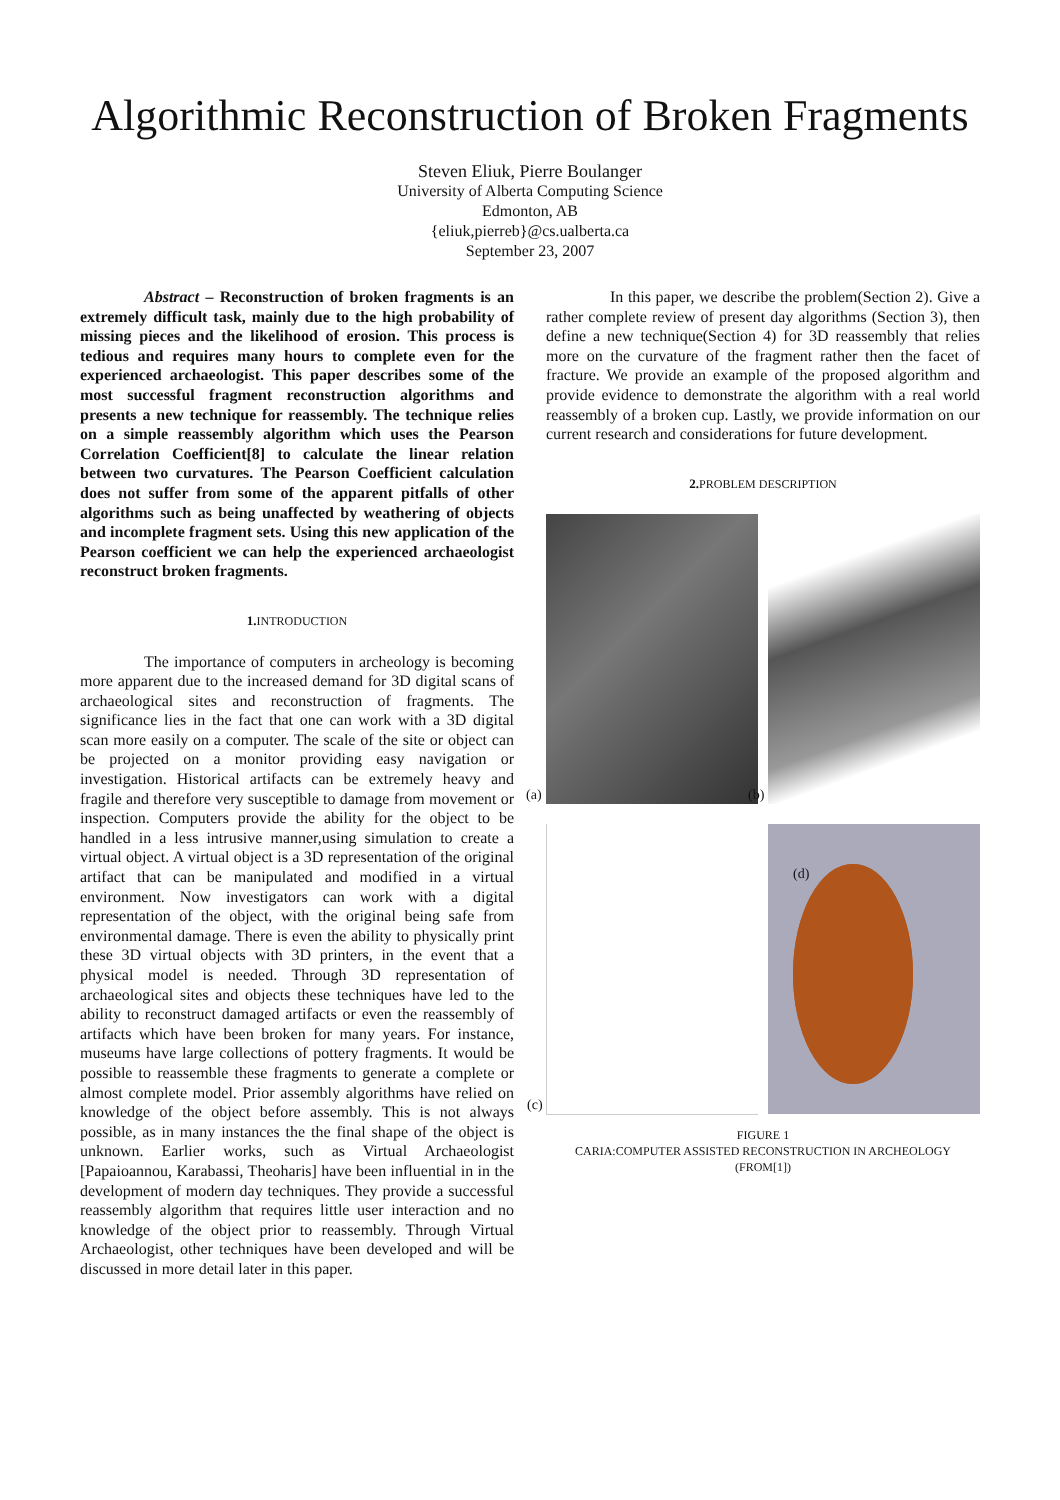Algorithmic Reconstruction of Broken Fragments
Steven Eliuk, Pierre Boulanger
University of Alberta Computing Science
Edmonton, AB
{eliuk,pierreb}@cs.ualberta.ca
September 23, 2007
Abstract – Reconstruction of broken fragments is an extremely difficult task, mainly due to the high probability of missing pieces and the likelihood of erosion. This process is tedious and requires many hours to complete even for the experienced archaeologist. This paper describes some of the most successful fragment reconstruction algorithms and presents a new technique for reassembly. The technique relies on a simple reassembly algorithm which uses the Pearson Correlation Coefficient[8] to calculate the linear relation between two curvatures. The Pearson Coefficient calculation does not suffer from some of the apparent pitfalls of other algorithms such as being unaffected by weathering of objects and incomplete fragment sets. Using this new application of the Pearson coefficient we can help the experienced archaeologist reconstruct broken fragments.
1. INTRODUCTION
The importance of computers in archeology is becoming more apparent due to the increased demand for 3D digital scans of archaeological sites and reconstruction of fragments. The significance lies in the fact that one can work with a 3D digital scan more easily on a computer. The scale of the site or object can be projected on a monitor providing easy navigation or investigation. Historical artifacts can be extremely heavy and fragile and therefore very susceptible to damage from movement or inspection. Computers provide the ability for the object to be handled in a less intrusive manner,using simulation to create a virtual object. A virtual object is a 3D representation of the original artifact that can be manipulated and modified in a virtual environment. Now investigators can work with a digital representation of the object, with the original being safe from environmental damage. There is even the ability to physically print these 3D virtual objects with 3D printers, in the event that a physical model is needed. Through 3D representation of archaeological sites and objects these techniques have led to the ability to reconstruct damaged artifacts or even the reassembly of artifacts which have been broken for many years. For instance, museums have large collections of pottery fragments. It would be possible to reassemble these fragments to generate a complete or almost complete model. Prior assembly algorithms have relied on knowledge of the object before assembly. This is not always possible, as in many instances the the final shape of the object is unknown. Earlier works, such as Virtual Archaeologist [Papaioannou, Karabassi, Theoharis] have been influential in in the development of modern day techniques. They provide a successful reassembly algorithm that requires little user interaction and no knowledge of the object prior to reassembly. Through Virtual Archaeologist, other techniques have been developed and will be discussed in more detail later in this paper.
In this paper, we describe the problem(Section 2). Give a rather complete review of present day algorithms (Section 3), then define a new technique(Section 4) for 3D reassembly that relies more on the curvature of the fragment rather then the facet of fracture. We provide an example of the proposed algorithm and provide evidence to demonstrate the algorithm with a real world reassembly of a broken cup. Lastly, we provide information on our current research and considerations for future development.
2. PROBLEM DESCRIPTION
(a)
(b)
(c)
(d)
FIGURE 1
CARIA:COMPUTER ASSISTED RECONSTRUCTION IN ARCHEOLOGY
(FROM[1])